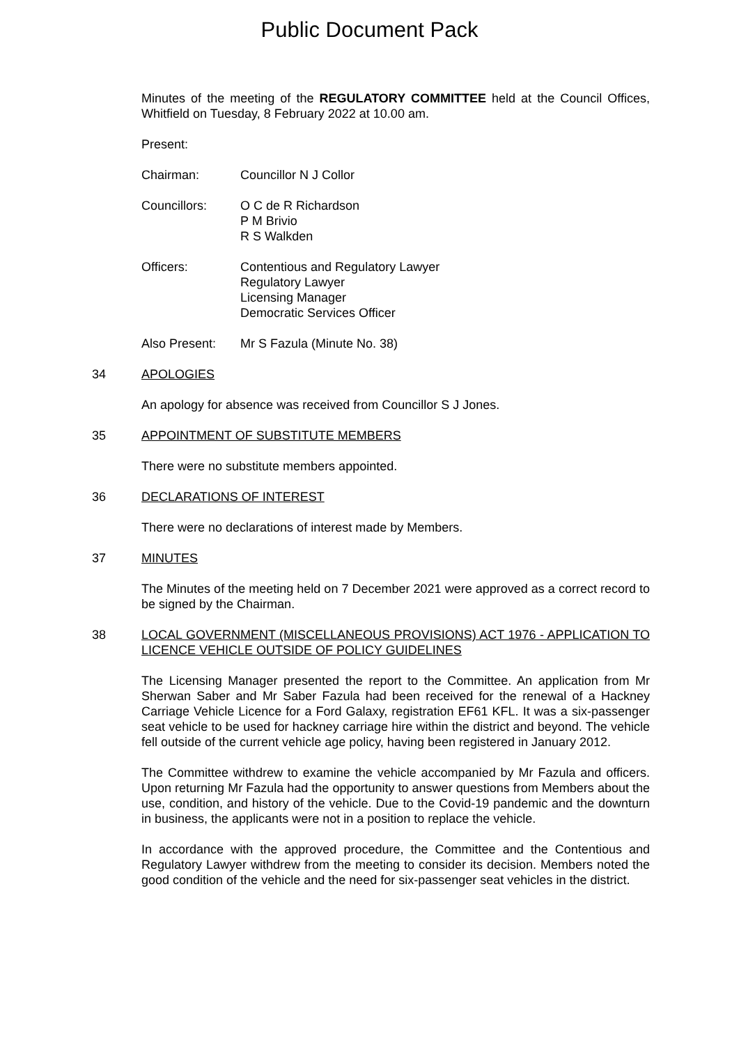Public Document Pack
Minutes of the meeting of the REGULATORY COMMITTEE held at the Council Offices, Whitfield on Tuesday, 8 February 2022 at 10.00 am.
Present:
Chairman: Councillor N J Collor
Councillors: O C de R Richardson
P M Brivio
R S Walkden
Officers: Contentious and Regulatory Lawyer
Regulatory Lawyer
Licensing Manager
Democratic Services Officer
Also Present: Mr S Fazula (Minute No. 38)
34 APOLOGIES
An apology for absence was received from Councillor S J Jones.
35 APPOINTMENT OF SUBSTITUTE MEMBERS
There were no substitute members appointed.
36 DECLARATIONS OF INTEREST
There were no declarations of interest made by Members.
37 MINUTES
The Minutes of the meeting held on 7 December 2021 were approved as a correct record to be signed by the Chairman.
38 LOCAL GOVERNMENT (MISCELLANEOUS PROVISIONS) ACT 1976 - APPLICATION TO LICENCE VEHICLE OUTSIDE OF POLICY GUIDELINES
The Licensing Manager presented the report to the Committee. An application from Mr Sherwan Saber and Mr Saber Fazula had been received for the renewal of a Hackney Carriage Vehicle Licence for a Ford Galaxy, registration EF61 KFL. It was a six-passenger seat vehicle to be used for hackney carriage hire within the district and beyond. The vehicle fell outside of the current vehicle age policy, having been registered in January 2012.
The Committee withdrew to examine the vehicle accompanied by Mr Fazula and officers. Upon returning Mr Fazula had the opportunity to answer questions from Members about the use, condition, and history of the vehicle. Due to the Covid-19 pandemic and the downturn in business, the applicants were not in a position to replace the vehicle.
In accordance with the approved procedure, the Committee and the Contentious and Regulatory Lawyer withdrew from the meeting to consider its decision. Members noted the good condition of the vehicle and the need for six-passenger seat vehicles in the district.